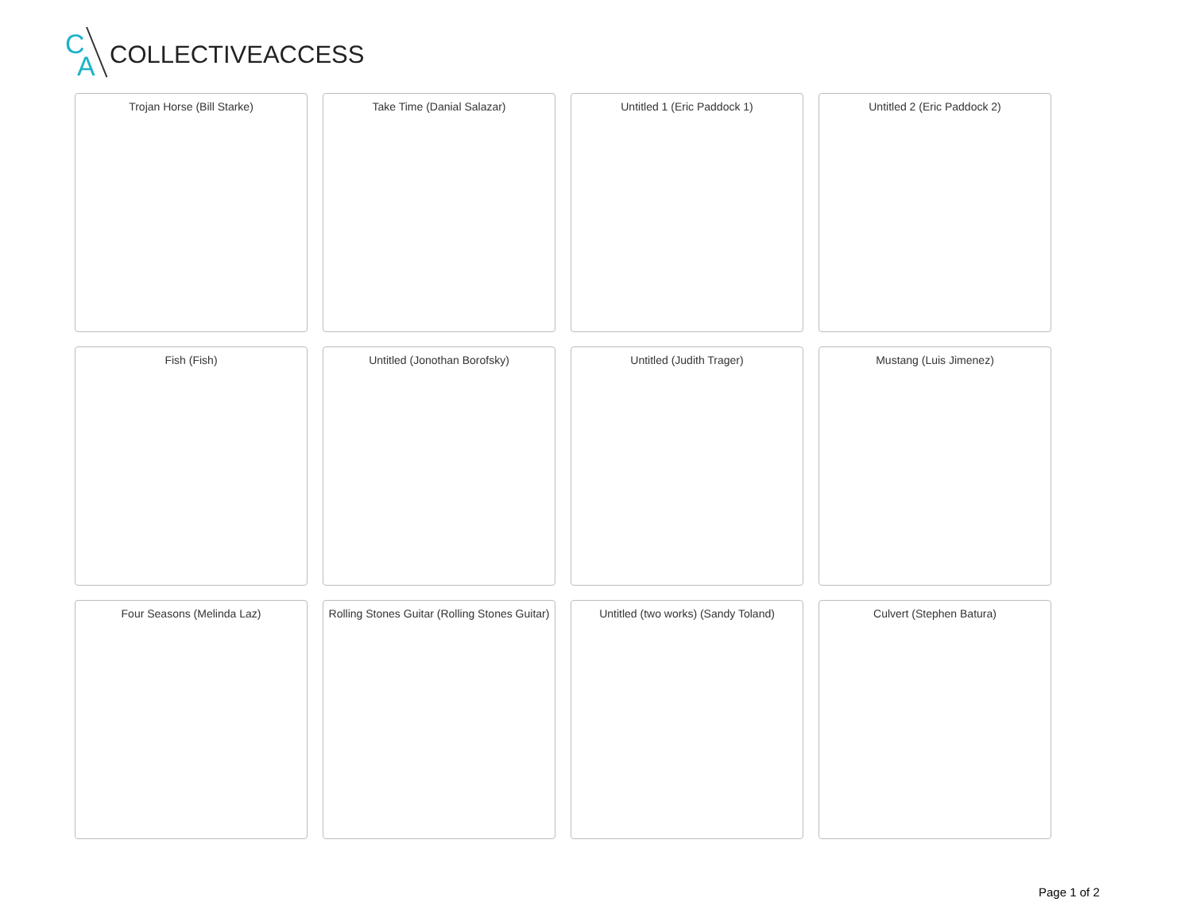C
A
COLLECTIVEACCESS
Trojan Horse (Bill Starke)
Take Time (Danial Salazar)
Untitled 1 (Eric Paddock 1)
Untitled 2 (Eric Paddock 2)
Fish (Fish)
Untitled (Jonothan Borofsky)
Untitled (Judith Trager)
Mustang (Luis Jimenez)
Four Seasons (Melinda Laz)
Rolling Stones Guitar (Rolling Stones Guitar)
Untitled (two works) (Sandy Toland)
Culvert (Stephen Batura)
Page 1 of 2